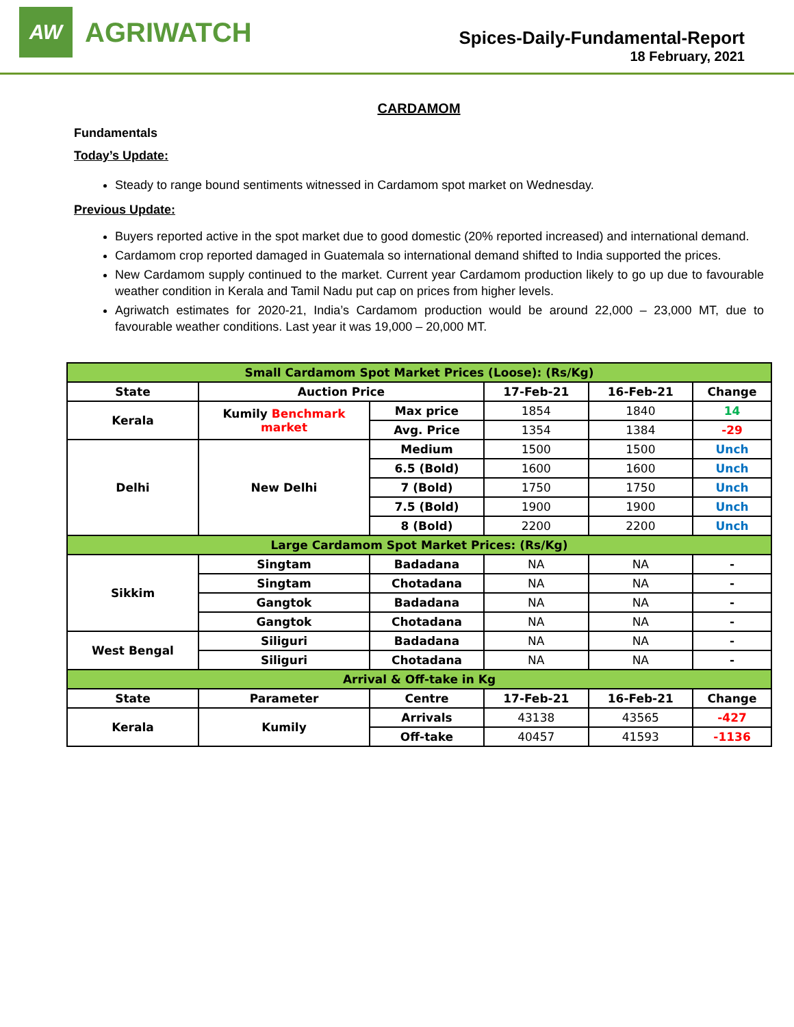AW
AGRIWATCH
Spices-Daily-Fundamental-Report
18 February, 2021
CARDAMOM
Fundamentals
Today’s Update:
Steady to range bound sentiments witnessed in Cardamom spot market on Wednesday.
Previous Update:
Buyers reported active in the spot market due to good domestic (20% reported increased) and international demand.
Cardamom crop reported damaged in Guatemala so international demand shifted to India supported the prices.
New Cardamom supply continued to the market. Current year Cardamom production likely to go up due to favourable weather condition in Kerala and Tamil Nadu put cap on prices from higher levels.
Agriwatch estimates for 2020-21, India’s Cardamom production would be around 22,000 – 23,000 MT, due to favourable weather conditions. Last year it was 19,000 – 20,000 MT.
| Small Cardamom Spot Market Prices (Loose): (Rs/Kg) | | | | | |
| State | Auction Price | | 17-Feb-21 | 16-Feb-21 | Change |
| Kerala | Kumily Benchmark market | Max price | 1854 | 1840 | 14 |
| | | Avg. Price | 1354 | 1384 | -29 |
| Delhi | New Delhi | Medium | 1500 | 1500 | Unch |
| | | 6.5 (Bold) | 1600 | 1600 | Unch |
| | | 7 (Bold) | 1750 | 1750 | Unch |
| | | 7.5 (Bold) | 1900 | 1900 | Unch |
| | | 8 (Bold) | 2200 | 2200 | Unch |
| Large Cardamom Spot Market Prices: (Rs/Kg) | | | | | |
| Sikkim | Singtam | Badadana | NA | NA | - |
| | Singtam | Chotadana | NA | NA | - |
| | Gangtok | Badadana | NA | NA | - |
| | Gangtok | Chotadana | NA | NA | - |
| West Bengal | Siliguri | Badadana | NA | NA | - |
| | Siliguri | Chotadana | NA | NA | - |
| Arrival & Off-take in Kg | | | | | |
| State | Parameter | Centre | 17-Feb-21 | 16-Feb-21 | Change |
| Kerala | Kumily | Arrivals | 43138 | 43565 | -427 |
| | | Off-take | 40457 | 41593 | -1136 |